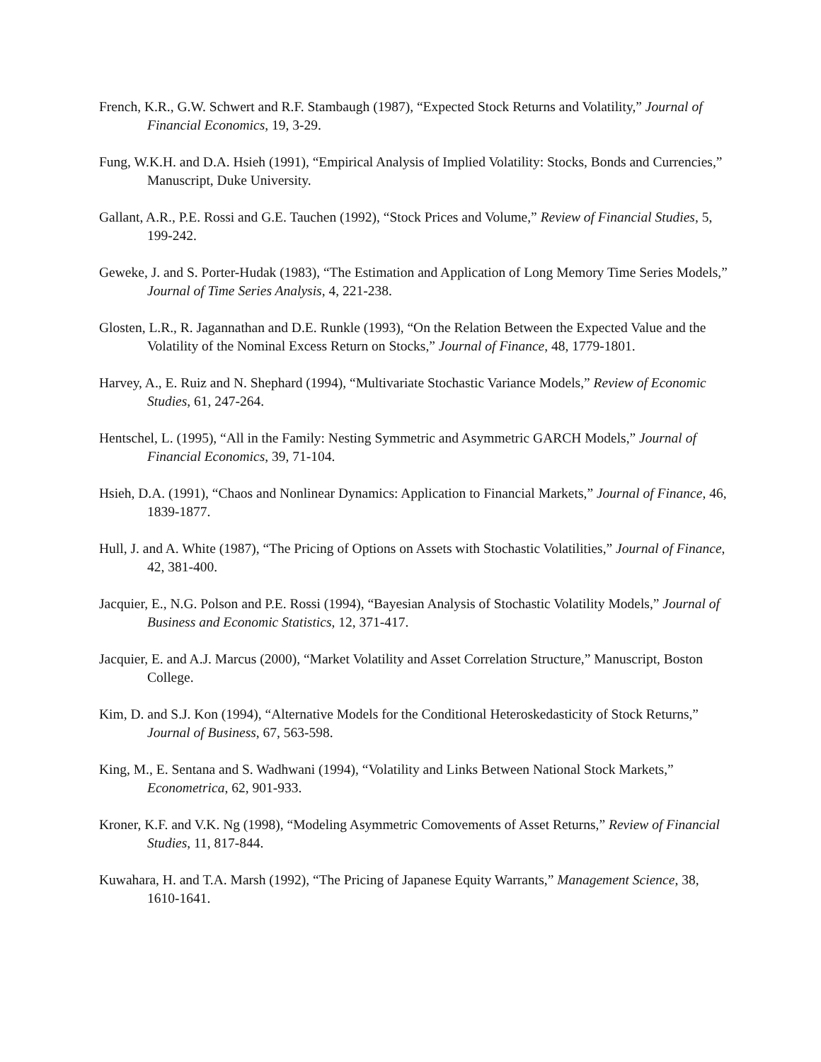French, K.R., G.W. Schwert and R.F. Stambaugh (1987), “Expected Stock Returns and Volatility,” Journal of Financial Economics, 19, 3-29.
Fung, W.K.H. and D.A. Hsieh (1991), “Empirical Analysis of Implied Volatility: Stocks, Bonds and Currencies,” Manuscript, Duke University.
Gallant, A.R., P.E. Rossi and G.E. Tauchen (1992), “Stock Prices and Volume,” Review of Financial Studies, 5, 199-242.
Geweke, J. and S. Porter-Hudak (1983), “The Estimation and Application of Long Memory Time Series Models,” Journal of Time Series Analysis, 4, 221-238.
Glosten, L.R., R. Jagannathan and D.E. Runkle (1993), “On the Relation Between the Expected Value and the Volatility of the Nominal Excess Return on Stocks,” Journal of Finance, 48, 1779-1801.
Harvey, A., E. Ruiz and N. Shephard (1994), “Multivariate Stochastic Variance Models,” Review of Economic Studies, 61, 247-264.
Hentschel, L. (1995), “All in the Family: Nesting Symmetric and Asymmetric GARCH Models,” Journal of Financial Economics, 39, 71-104.
Hsieh, D.A. (1991), “Chaos and Nonlinear Dynamics: Application to Financial Markets,” Journal of Finance, 46, 1839-1877.
Hull, J. and A. White (1987), “The Pricing of Options on Assets with Stochastic Volatilities,” Journal of Finance, 42, 381-400.
Jacquier, E., N.G. Polson and P.E. Rossi (1994), “Bayesian Analysis of Stochastic Volatility Models,” Journal of Business and Economic Statistics, 12, 371-417.
Jacquier, E. and A.J. Marcus (2000), “Market Volatility and Asset Correlation Structure,” Manuscript, Boston College.
Kim, D. and S.J. Kon (1994), “Alternative Models for the Conditional Heteroskedasticity of Stock Returns,” Journal of Business, 67, 563-598.
King, M., E. Sentana and S. Wadhwani (1994), “Volatility and Links Between National Stock Markets,” Econometrica, 62, 901-933.
Kroner, K.F. and V.K. Ng (1998), “Modeling Asymmetric Comovements of Asset Returns,” Review of Financial Studies, 11, 817-844.
Kuwahara, H. and T.A. Marsh (1992), “The Pricing of Japanese Equity Warrants,” Management Science, 38, 1610-1641.